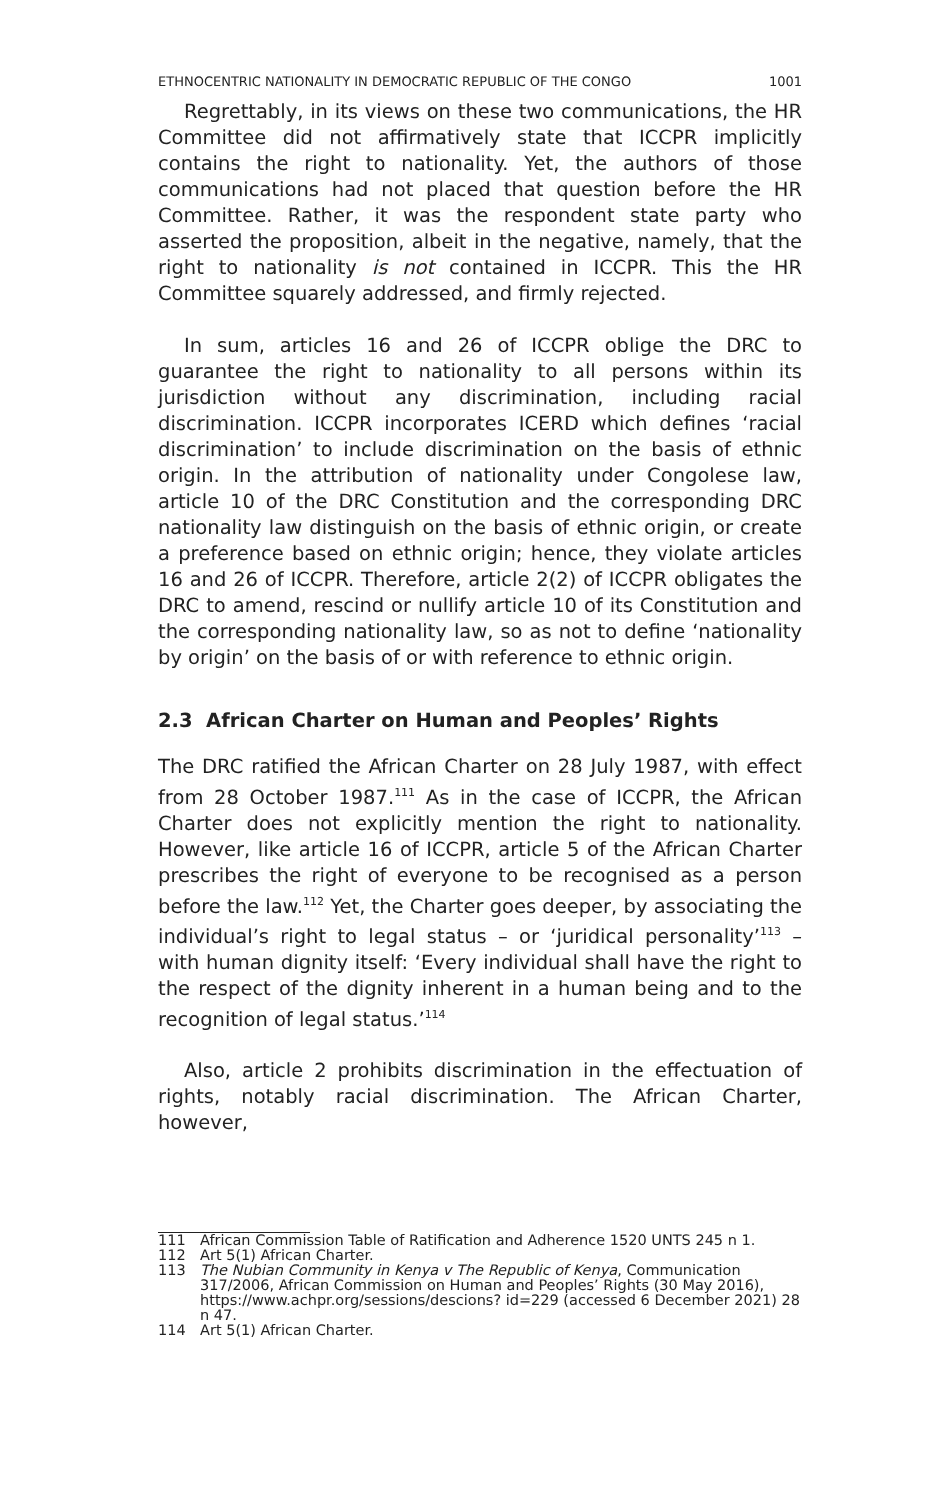ETHNOCENTRIC NATIONALITY IN DEMOCRATIC REPUBLIC OF THE CONGO 1001
Regrettably, in its views on these two communications, the HR Committee did not affirmatively state that ICCPR implicitly contains the right to nationality. Yet, the authors of those communications had not placed that question before the HR Committee. Rather, it was the respondent state party who asserted the proposition, albeit in the negative, namely, that the right to nationality is not contained in ICCPR. This the HR Committee squarely addressed, and firmly rejected.
In sum, articles 16 and 26 of ICCPR oblige the DRC to guarantee the right to nationality to all persons within its jurisdiction without any discrimination, including racial discrimination. ICCPR incorporates ICERD which defines ‘racial discrimination’ to include discrimination on the basis of ethnic origin. In the attribution of nationality under Congolese law, article 10 of the DRC Constitution and the corresponding DRC nationality law distinguish on the basis of ethnic origin, or create a preference based on ethnic origin; hence, they violate articles 16 and 26 of ICCPR. Therefore, article 2(2) of ICCPR obligates the DRC to amend, rescind or nullify article 10 of its Constitution and the corresponding nationality law, so as not to define ‘nationality by origin’ on the basis of or with reference to ethnic origin.
2.3 African Charter on Human and Peoples’ Rights
The DRC ratified the African Charter on 28 July 1987, with effect from 28 October 1987.<sup>111</sup> As in the case of ICCPR, the African Charter does not explicitly mention the right to nationality. However, like article 16 of ICCPR, article 5 of the African Charter prescribes the right of everyone to be recognised as a person before the law.<sup>112</sup> Yet, the Charter goes deeper, by associating the individual’s right to legal status – or ‘juridical personality’<sup>113</sup> – with human dignity itself: ‘Every individual shall have the right to the respect of the dignity inherent in a human being and to the recognition of legal status.’<sup>114</sup>
Also, article 2 prohibits discrimination in the effectuation of rights, notably racial discrimination. The African Charter, however,
111 African Commission Table of Ratification and Adherence 1520 UNTS 245 n 1.
112 Art 5(1) African Charter.
113 The Nubian Community in Kenya v The Republic of Kenya, Communication 317/2006, African Commission on Human and Peoples’ Rights (30 May 2016), https://www.achpr.org/sessions/descions? id=229 (accessed 6 December 2021) 28 n 47.
114 Art 5(1) African Charter.